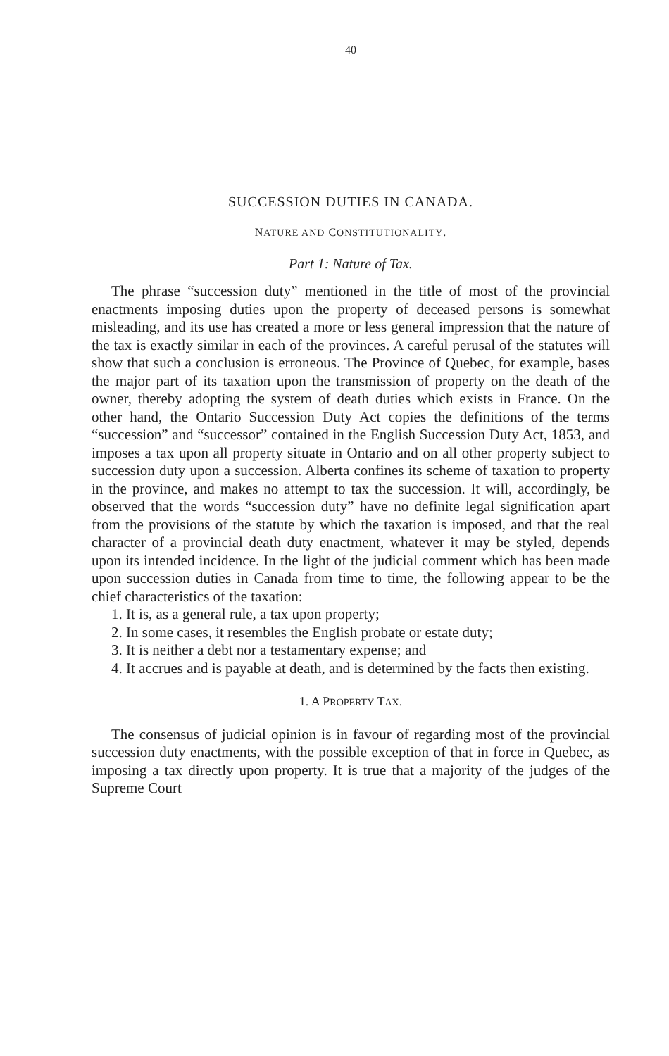40
SUCCESSION DUTIES IN CANADA.
NATURE AND CONSTITUTIONALITY.
Part 1: Nature of Tax.
The phrase “succession duty” mentioned in the title of most of the provincial enactments imposing duties upon the property of deceased persons is somewhat misleading, and its use has created a more or less general impression that the nature of the tax is exactly similar in each of the provinces. A careful perusal of the statutes will show that such a conclusion is erroneous. The Province of Quebec, for example, bases the major part of its taxation upon the transmission of property on the death of the owner, thereby adopting the system of death duties which exists in France. On the other hand, the Ontario Succession Duty Act copies the definitions of the terms “succession” and “successor” contained in the English Succession Duty Act, 1853, and imposes a tax upon all property situate in Ontario and on all other property subject to succession duty upon a succession. Alberta confines its scheme of taxation to property in the province, and makes no attempt to tax the succession. It will, accordingly, be observed that the words “succession duty” have no definite legal signification apart from the provisions of the statute by which the taxation is imposed, and that the real character of a provincial death duty enactment, whatever it may be styled, depends upon its intended incidence. In the light of the judicial comment which has been made upon succession duties in Canada from time to time, the following appear to be the chief characteristics of the taxation:
1. It is, as a general rule, a tax upon property;
2. In some cases, it resembles the English probate or estate duty;
3. It is neither a debt nor a testamentary expense; and
4. It accrues and is payable at death, and is determined by the facts then existing.
1. A PROPERTY TAX.
The consensus of judicial opinion is in favour of regarding most of the provincial succession duty enactments, with the possible exception of that in force in Quebec, as imposing a tax directly upon property. It is true that a majority of the judges of the Supreme Court